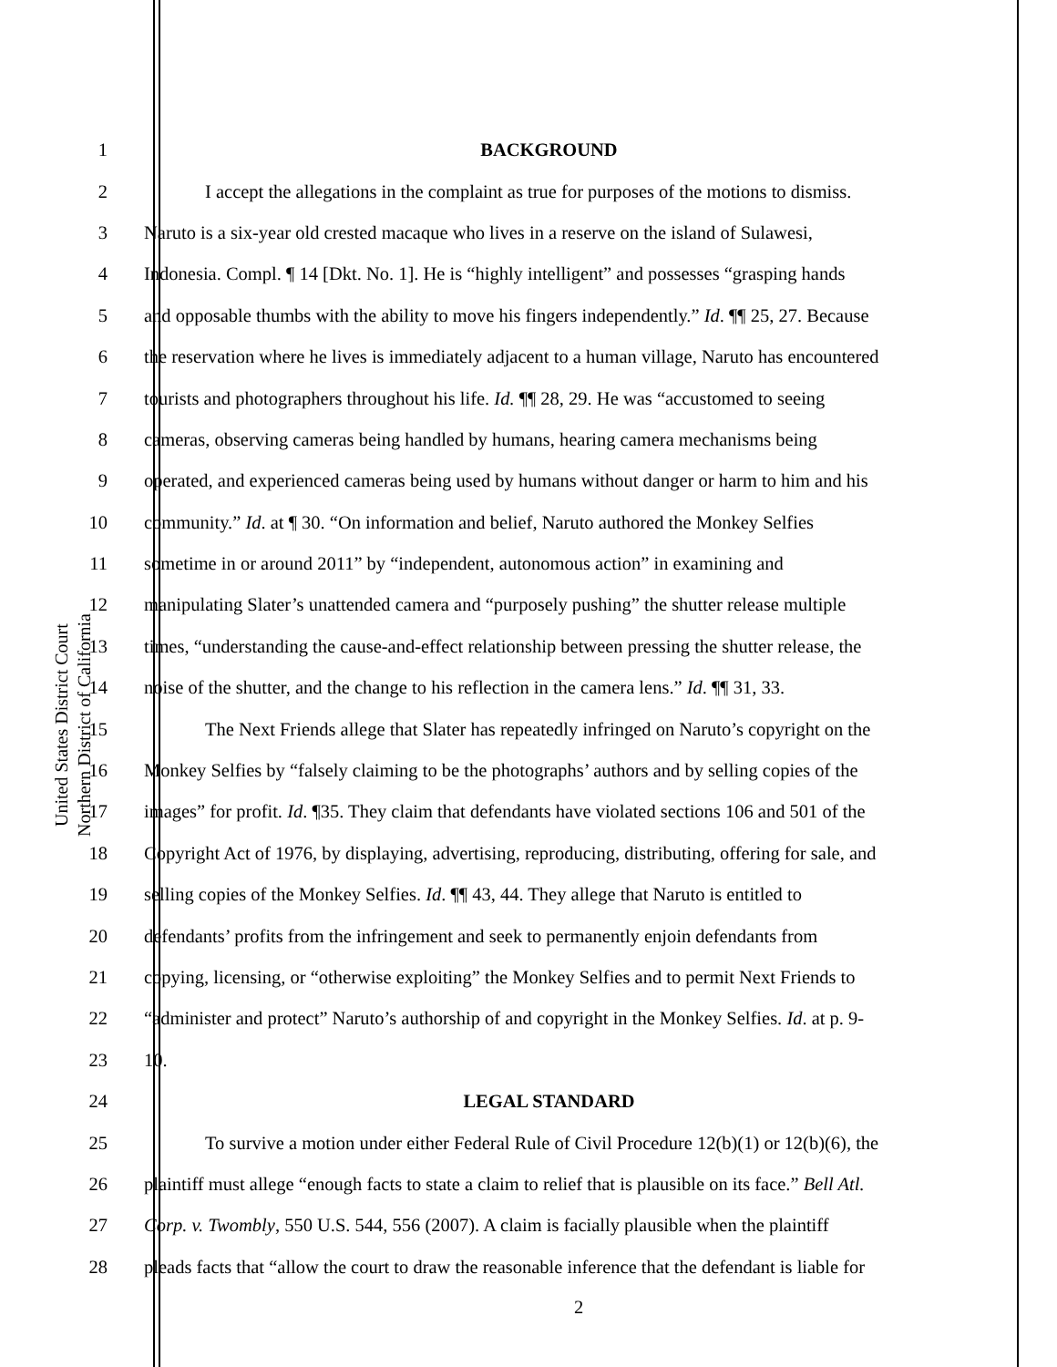United States District Court
Northern District of California
1 BACKGROUND
2 I accept the allegations in the complaint as true for purposes of the motions to dismiss.
3 Naruto is a six-year old crested macaque who lives in a reserve on the island of Sulawesi,
4 Indonesia. Compl. ¶ 14 [Dkt. No. 1]. He is “highly intelligent” and possesses “grasping hands
5 and opposable thumbs with the ability to move his fingers independently.” Id. ¶¶ 25, 27. Because
6 the reservation where he lives is immediately adjacent to a human village, Naruto has encountered
7 tourists and photographers throughout his life. Id. ¶¶ 28, 29. He was “accustomed to seeing
8 cameras, observing cameras being handled by humans, hearing camera mechanisms being
9 operated, and experienced cameras being used by humans without danger or harm to him and his
10 community.” Id. at ¶ 30. “On information and belief, Naruto authored the Monkey Selfies
11 sometime in or around 2011” by “independent, autonomous action” in examining and
12 manipulating Slater’s unattended camera and “purposely pushing” the shutter release multiple
13 times, “understanding the cause-and-effect relationship between pressing the shutter release, the
14 noise of the shutter, and the change to his reflection in the camera lens.” Id. ¶¶ 31, 33.
15 The Next Friends allege that Slater has repeatedly infringed on Naruto’s copyright on the
16 Monkey Selfies by “falsely claiming to be the photographs’ authors and by selling copies of the
17 images” for profit. Id. ¶35. They claim that defendants have violated sections 106 and 501 of the
18 Copyright Act of 1976, by displaying, advertising, reproducing, distributing, offering for sale, and
19 selling copies of the Monkey Selfies. Id. ¶¶ 43, 44. They allege that Naruto is entitled to
20 defendants’ profits from the infringement and seek to permanently enjoin defendants from
21 copying, licensing, or “otherwise exploiting” the Monkey Selfies and to permit Next Friends to
22 “administer and protect” Naruto’s authorship of and copyright in the Monkey Selfies. Id. at p. 9-
23 10.
24 LEGAL STANDARD
25 To survive a motion under either Federal Rule of Civil Procedure 12(b)(1) or 12(b)(6), the
26 plaintiff must allege “enough facts to state a claim to relief that is plausible on its face.” Bell Atl.
27 Corp. v. Twombly, 550 U.S. 544, 556 (2007). A claim is facially plausible when the plaintiff
28 pleads facts that “allow the court to draw the reasonable inference that the defendant is liable for
2